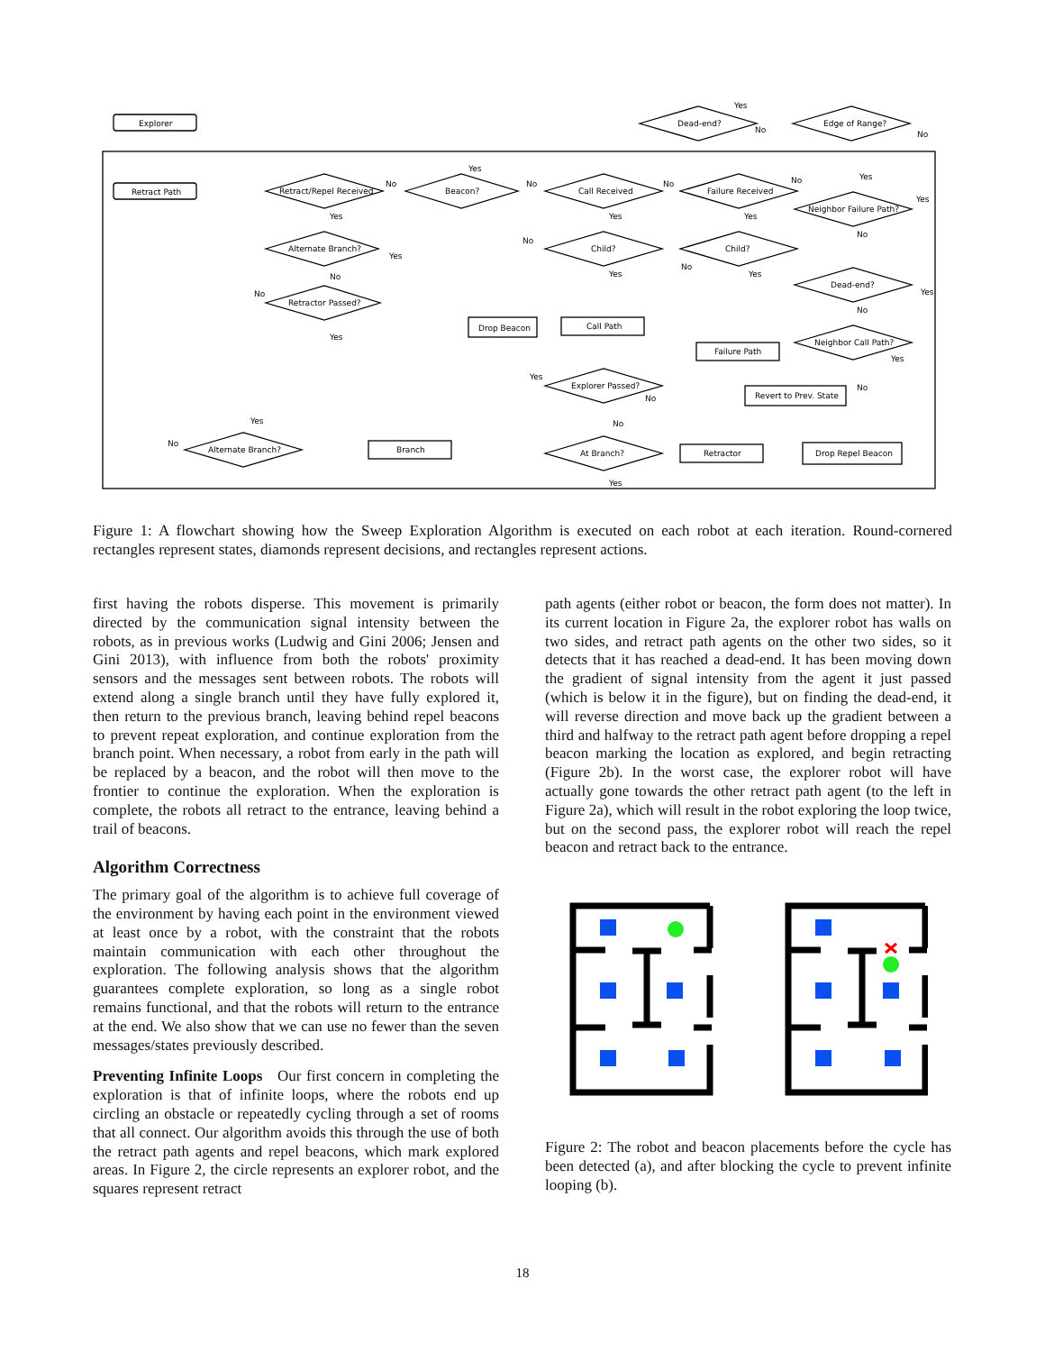Explorer
Retract Path
Dead-end?
Edge of Range?
Retract/Repel Received
Beacon?
Call Received
Failure Received
Neighbor Failure Path?
Alternate Branch?
Child?
Child?
Dead-end?
Retractor Passed?
Neighbor Call Path?
Explorer Passed?
Alternate Branch?
At Branch?
Drop Beacon
Call Path
Failure Path
Revert to Prev. State
Branch
Retractor
Drop Repel Beacon
Yes
No
No
No
Yes
No
No
No
Yes
Yes
Yes
Yes
Yes
No
Yes
No
No
No
Yes
Yes
Yes
No
No
Yes
Yes
Yes
No
No
Yes
No
No
Yes
Figure 1: A flowchart showing how the Sweep Exploration Algorithm is executed on each robot at each iteration. Round-cornered rectangles represent states, diamonds represent decisions, and rectangles represent actions.
first having the robots disperse. This movement is primarily directed by the communication signal intensity between the robots, as in previous works (Ludwig and Gini 2006; Jensen and Gini 2013), with influence from both the robots' proximity sensors and the messages sent between robots. The robots will extend along a single branch until they have fully explored it, then return to the previous branch, leaving behind repel beacons to prevent repeat exploration, and continue exploration from the branch point. When necessary, a robot from early in the path will be replaced by a beacon, and the robot will then move to the frontier to continue the exploration. When the exploration is complete, the robots all retract to the entrance, leaving behind a trail of beacons.
Algorithm Correctness
The primary goal of the algorithm is to achieve full coverage of the environment by having each point in the environment viewed at least once by a robot, with the constraint that the robots maintain communication with each other throughout the exploration. The following analysis shows that the algorithm guarantees complete exploration, so long as a single robot remains functional, and that the robots will return to the entrance at the end. We also show that we can use no fewer than the seven messages/states previously described.
Preventing Infinite Loops Our first concern in completing the exploration is that of infinite loops, where the robots end up circling an obstacle or repeatedly cycling through a set of rooms that all connect. Our algorithm avoids this through the use of both the retract path agents and repel beacons, which mark explored areas. In Figure 2, the circle represents an explorer robot, and the squares represent retract
path agents (either robot or beacon, the form does not matter). In its current location in Figure 2a, the explorer robot has walls on two sides, and retract path agents on the other two sides, so it detects that it has reached a dead-end. It has been moving down the gradient of signal intensity from the agent it just passed (which is below it in the figure), but on finding the dead-end, it will reverse direction and move back up the gradient between a third and halfway to the retract path agent before dropping a repel beacon marking the location as explored, and begin retracting (Figure 2b). In the worst case, the explorer robot will have actually gone towards the other retract path agent (to the left in Figure 2a), which will result in the robot exploring the loop twice, but on the second pass, the explorer robot will reach the repel beacon and retract back to the entrance.
Figure 2: The robot and beacon placements before the cycle has been detected (a), and after blocking the cycle to prevent infinite looping (b).
18